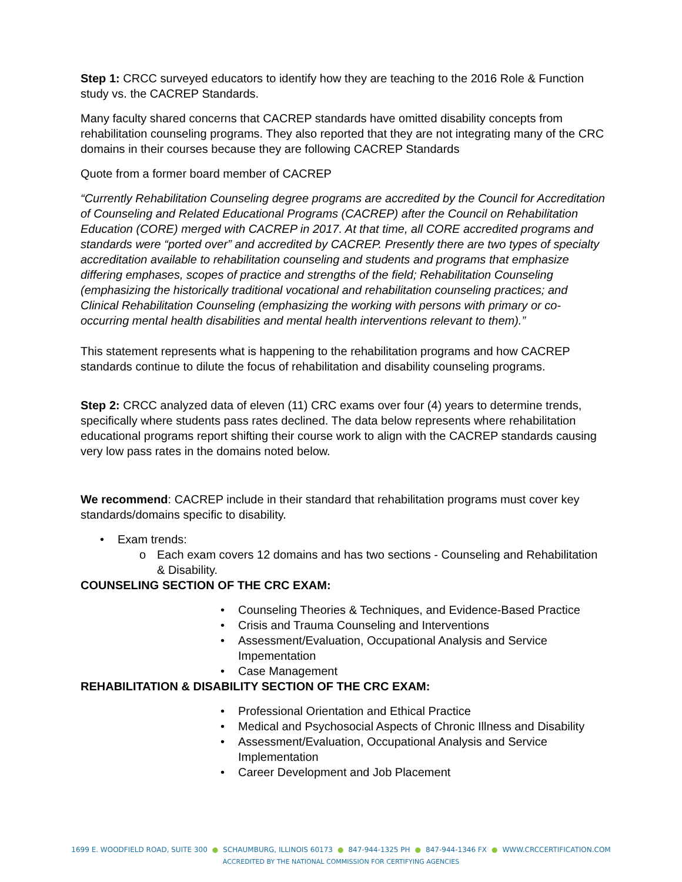Step 1: CRCC surveyed educators to identify how they are teaching to the 2016 Role & Function study vs. the CACREP Standards.
Many faculty shared concerns that CACREP standards have omitted disability concepts from rehabilitation counseling programs. They also reported that they are not integrating many of the CRC domains in their courses because they are following CACREP Standards
Quote from a former board member of CACREP
“Currently Rehabilitation Counseling degree programs are accredited by the Council for Accreditation of Counseling and Related Educational Programs (CACREP) after the Council on Rehabilitation Education (CORE) merged with CACREP in 2017. At that time, all CORE accredited programs and standards were “ported over” and accredited by CACREP. Presently there are two types of specialty accreditation available to rehabilitation counseling and students and programs that emphasize differing emphases, scopes of practice and strengths of the field; Rehabilitation Counseling (emphasizing the historically traditional vocational and rehabilitation counseling practices; and Clinical Rehabilitation Counseling (emphasizing the working with persons with primary or co-occurring mental health disabilities and mental health interventions relevant to them).”
This statement represents what is happening to the rehabilitation programs and how CACREP standards continue to dilute the focus of rehabilitation and disability counseling programs.
Step 2: CRCC analyzed data of eleven (11) CRC exams over four (4) years to determine trends, specifically where students pass rates declined. The data below represents where rehabilitation educational programs report shifting their course work to align with the CACREP standards causing very low pass rates in the domains noted below.
We recommend: CACREP include in their standard that rehabilitation programs must cover key standards/domains specific to disability.
• Exam trends:
o Each exam covers 12 domains and has two sections - Counseling and Rehabilitation & Disability.
COUNSELING SECTION OF THE CRC EXAM:
• Counseling Theories & Techniques, and Evidence-Based Practice
• Crisis and Trauma Counseling and Interventions
• Assessment/Evaluation, Occupational Analysis and Service Impementation
• Case Management
REHABILITATION & DISABILITY SECTION OF THE CRC EXAM:
• Professional Orientation and Ethical Practice
• Medical and Psychosocial Aspects of Chronic Illness and Disability
• Assessment/Evaluation, Occupational Analysis and Service Implementation
• Career Development and Job Placement
1699 E. WOODFIELD ROAD, SUITE 300 ● SCHAUMBURG, ILLINOIS 60173 ● 847-944-1325 PH ● 847-944-1346 FX ● WWW.CRCCERTIFICATION.COM
ACCREDITED BY THE NATIONAL COMMISSION FOR CERTIFYING AGENCIES